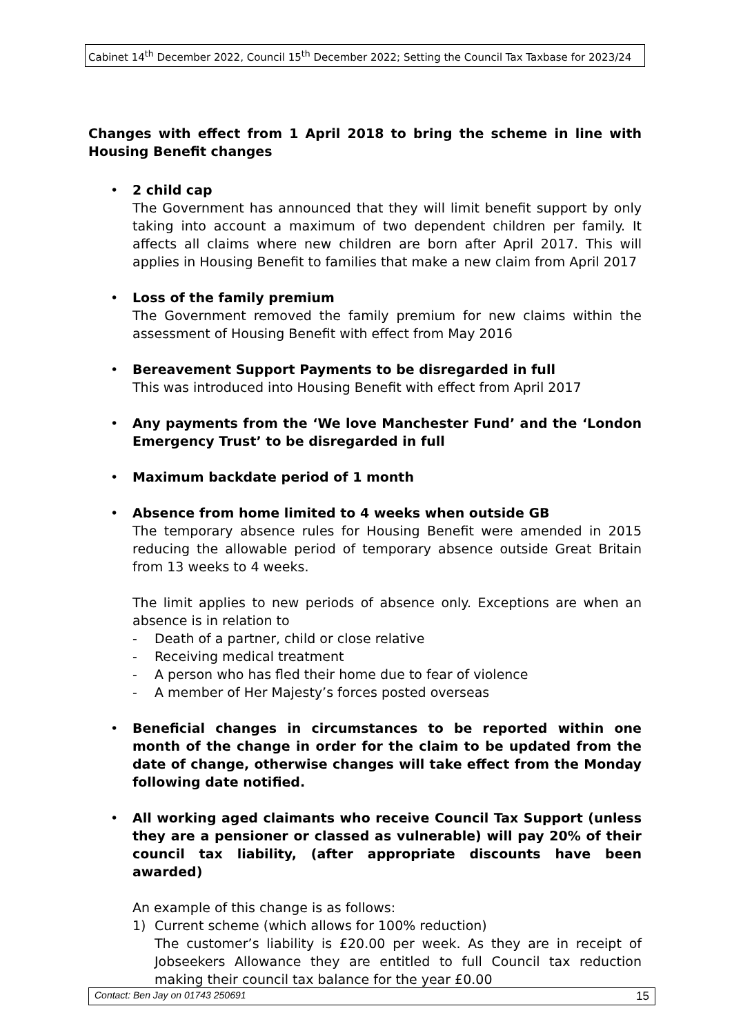Cabinet 14<sup>th</sup> December 2022, Council 15<sup>th</sup> December 2022; Setting the Council Tax Taxbase for 2023/24
Changes with effect from 1 April 2018 to bring the scheme in line with Housing Benefit changes
•
2 child cap
The Government has announced that they will limit benefit support by only taking into account a maximum of two dependent children per family. It affects all claims where new children are born after April 2017. This will applies in Housing Benefit to families that make a new claim from April 2017
•
Loss of the family premium
The Government removed the family premium for new claims within the assessment of Housing Benefit with effect from May 2016
•
Bereavement Support Payments to be disregarded in full
This was introduced into Housing Benefit with effect from April 2017
•
Any payments from the ‘We love Manchester Fund’ and the ‘London Emergency Trust’ to be disregarded in full
•
Maximum backdate period of 1 month
•
Absence from home limited to 4 weeks when outside GB
The temporary absence rules for Housing Benefit were amended in 2015 reducing the allowable period of temporary absence outside Great Britain from 13 weeks to 4 weeks.
The limit applies to new periods of absence only. Exceptions are when an absence is in relation to
- Death of a partner, child or close relative
- Receiving medical treatment
- A person who has fled their home due to fear of violence
- A member of Her Majesty’s forces posted overseas
•
Beneficial changes in circumstances to be reported within one month of the change in order for the claim to be updated from the date of change, otherwise changes will take effect from the Monday following date notified.
•
All working aged claimants who receive Council Tax Support (unless they are a pensioner or classed as vulnerable) will pay 20% of their council tax liability, (after appropriate discounts have been awarded)
An example of this change is as follows:
1) Current scheme (which allows for 100% reduction)
The customer’s liability is £20.00 per week. As they are in receipt of Jobseekers Allowance they are entitled to full Council tax reduction making their council tax balance for the year £0.00
Contact: Ben Jay on 01743 250691 15